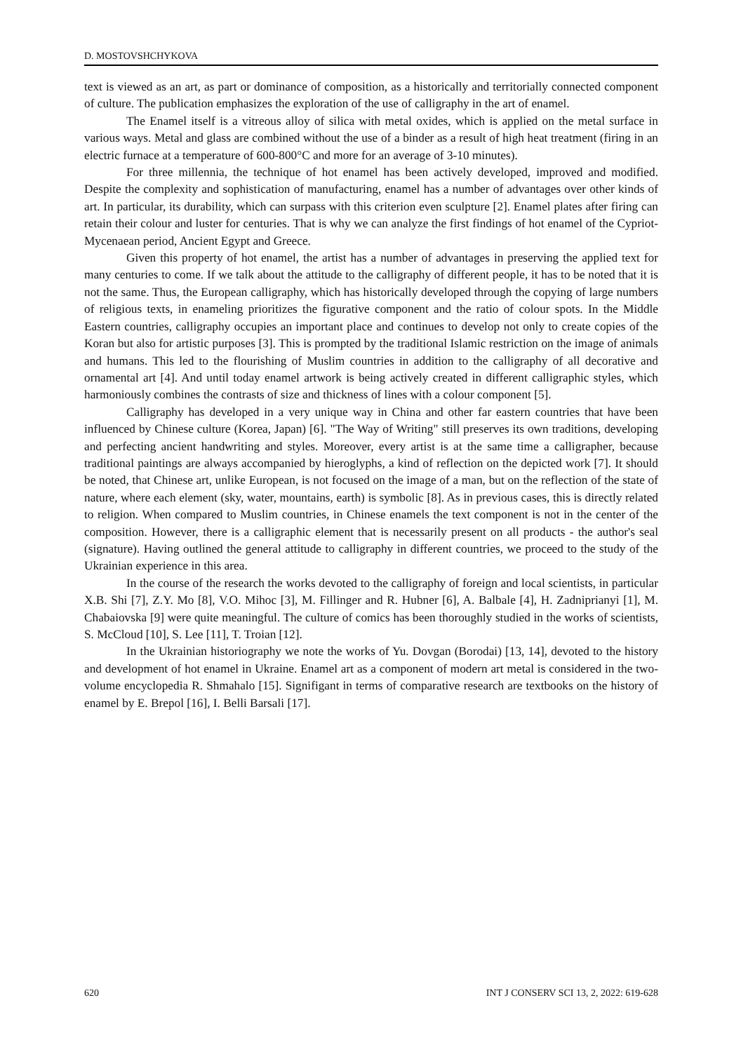D. MOSTOVSHCHYKOVA
text is viewed as an art, as part or dominance of composition, as a historically and territorially connected component of culture. The publication emphasizes the exploration of the use of calligraphy in the art of enamel.
The Enamel itself is a vitreous alloy of silica with metal oxides, which is applied on the metal surface in various ways. Metal and glass are combined without the use of a binder as a result of high heat treatment (firing in an electric furnace at a temperature of 600-800°C and more for an average of 3-10 minutes).
For three millennia, the technique of hot enamel has been actively developed, improved and modified. Despite the complexity and sophistication of manufacturing, enamel has a number of advantages over other kinds of art. In particular, its durability, which can surpass with this criterion even sculpture [2]. Enamel plates after firing can retain their colour and luster for centuries. That is why we can analyze the first findings of hot enamel of the Cypriot-Mycenaean period, Ancient Egypt and Greece.
Given this property of hot enamel, the artist has a number of advantages in preserving the applied text for many centuries to come. If we talk about the attitude to the calligraphy of different people, it has to be noted that it is not the same. Thus, the European calligraphy, which has historically developed through the copying of large numbers of religious texts, in enameling prioritizes the figurative component and the ratio of colour spots. In the Middle Eastern countries, calligraphy occupies an important place and continues to develop not only to create copies of the Koran but also for artistic purposes [3]. This is prompted by the traditional Islamic restriction on the image of animals and humans. This led to the flourishing of Muslim countries in addition to the calligraphy of all decorative and ornamental art [4]. And until today enamel artwork is being actively created in different calligraphic styles, which harmoniously combines the contrasts of size and thickness of lines with a colour component [5].
Calligraphy has developed in a very unique way in China and other far eastern countries that have been influenced by Chinese culture (Korea, Japan) [6]. "The Way of Writing" still preserves its own traditions, developing and perfecting ancient handwriting and styles. Moreover, every artist is at the same time a calligrapher, because traditional paintings are always accompanied by hieroglyphs, a kind of reflection on the depicted work [7]. It should be noted, that Chinese art, unlike European, is not focused on the image of a man, but on the reflection of the state of nature, where each element (sky, water, mountains, earth) is symbolic [8]. As in previous cases, this is directly related to religion. When compared to Muslim countries, in Chinese enamels the text component is not in the center of the composition. However, there is a calligraphic element that is necessarily present on all products - the author's seal (signature). Having outlined the general attitude to calligraphy in different countries, we proceed to the study of the Ukrainian experience in this area.
In the course of the research the works devoted to the calligraphy of foreign and local scientists, in particular X.B. Shi [7], Z.Y. Mo [8], V.O. Mihoc [3], M. Fillinger and R. Hubner [6], A. Balbale [4], H. Zadniprianyi [1], M. Chabaiovska [9] were quite meaningful. The culture of comics has been thoroughly studied in the works of scientists, S. McCloud [10], S. Lee [11], T. Troian [12].
In the Ukrainian historiography we note the works of Yu. Dovgan (Borodai) [13, 14], devoted to the history and development of hot enamel in Ukraine. Enamel art as a component of modern art metal is considered in the two-volume encyclopedia R. Shmahalo [15]. Signifigant in terms of comparative research are textbooks on the history of enamel by E. Brepol [16], I. Belli Barsali [17].
620 INT J CONSERV SCI 13, 2, 2022: 619-628